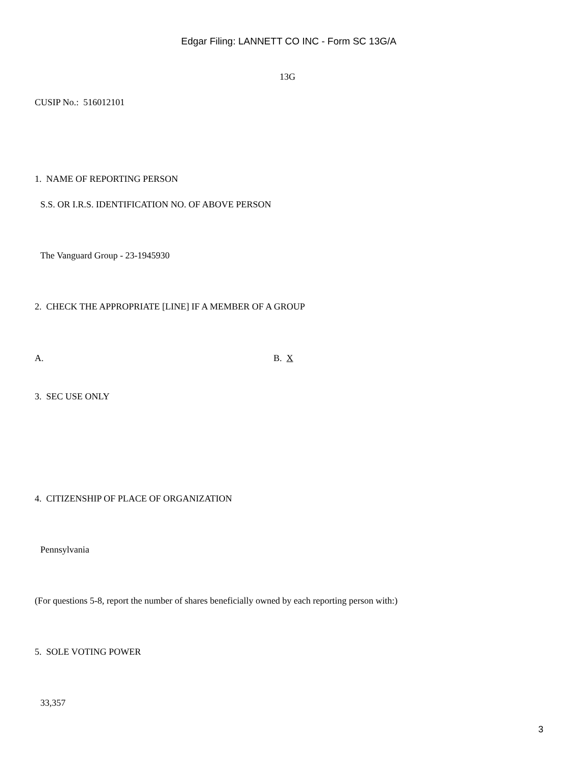Edgar Filing: LANNETT CO INC - Form SC 13G/A
13G
CUSIP No.: 516012101
1. NAME OF REPORTING PERSON
S.S. OR I.R.S. IDENTIFICATION NO. OF ABOVE PERSON
The Vanguard Group - 23-1945930
2. CHECK THE APPROPRIATE [LINE] IF A MEMBER OF A GROUP
A. B. X
3. SEC USE ONLY
4. CITIZENSHIP OF PLACE OF ORGANIZATION
Pennsylvania
(For questions 5-8, report the number of shares beneficially owned by each reporting person with:)
5. SOLE VOTING POWER
33,357
3